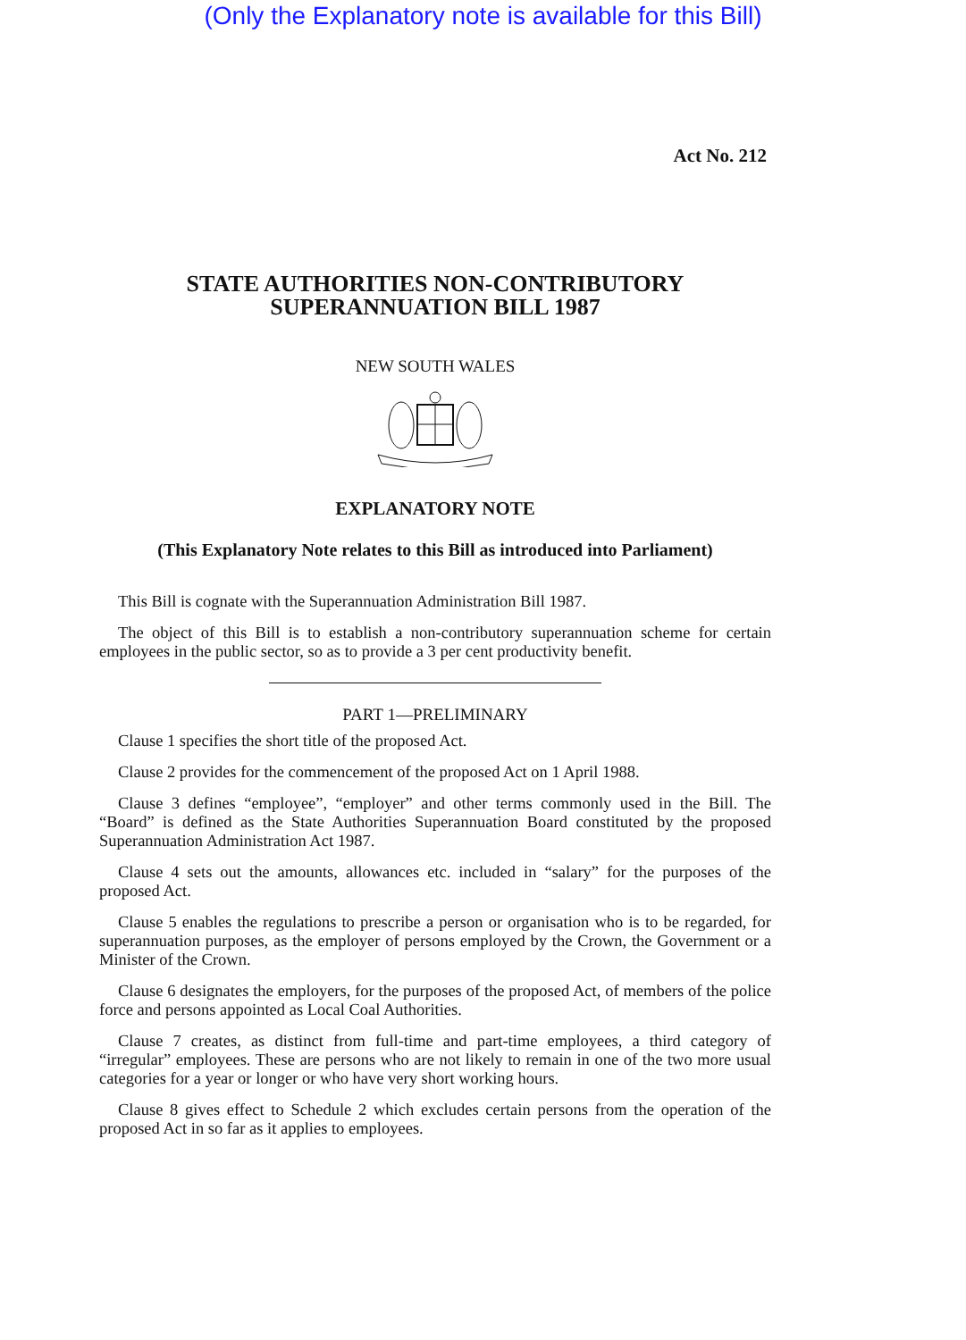(Only the Explanatory note is available for this Bill)
Act No. 212
STATE AUTHORITIES NON-CONTRIBUTORY
SUPERANNUATION BILL 1987
NEW SOUTH WALES
EXPLANATORY NOTE
(This Explanatory Note relates to this Bill as introduced into Parliament)
This Bill is cognate with the Superannuation Administration Bill 1987.
The object of this Bill is to establish a non-contributory superannuation scheme for certain employees in the public sector, so as to provide a 3 per cent productivity benefit.
PART 1—PRELIMINARY
Clause 1 specifies the short title of the proposed Act.
Clause 2 provides for the commencement of the proposed Act on 1 April 1988.
Clause 3 defines “employee”, “employer” and other terms commonly used in the Bill. The “Board” is defined as the State Authorities Superannuation Board constituted by the proposed Superannuation Administration Act 1987.
Clause 4 sets out the amounts, allowances etc. included in “salary” for the purposes of the proposed Act.
Clause 5 enables the regulations to prescribe a person or organisation who is to be regarded, for superannuation purposes, as the employer of persons employed by the Crown, the Government or a Minister of the Crown.
Clause 6 designates the employers, for the purposes of the proposed Act, of members of the police force and persons appointed as Local Coal Authorities.
Clause 7 creates, as distinct from full-time and part-time employees, a third category of “irregular” employees. These are persons who are not likely to remain in one of the two more usual categories for a year or longer or who have very short working hours.
Clause 8 gives effect to Schedule 2 which excludes certain persons from the operation of the proposed Act in so far as it applies to employees.